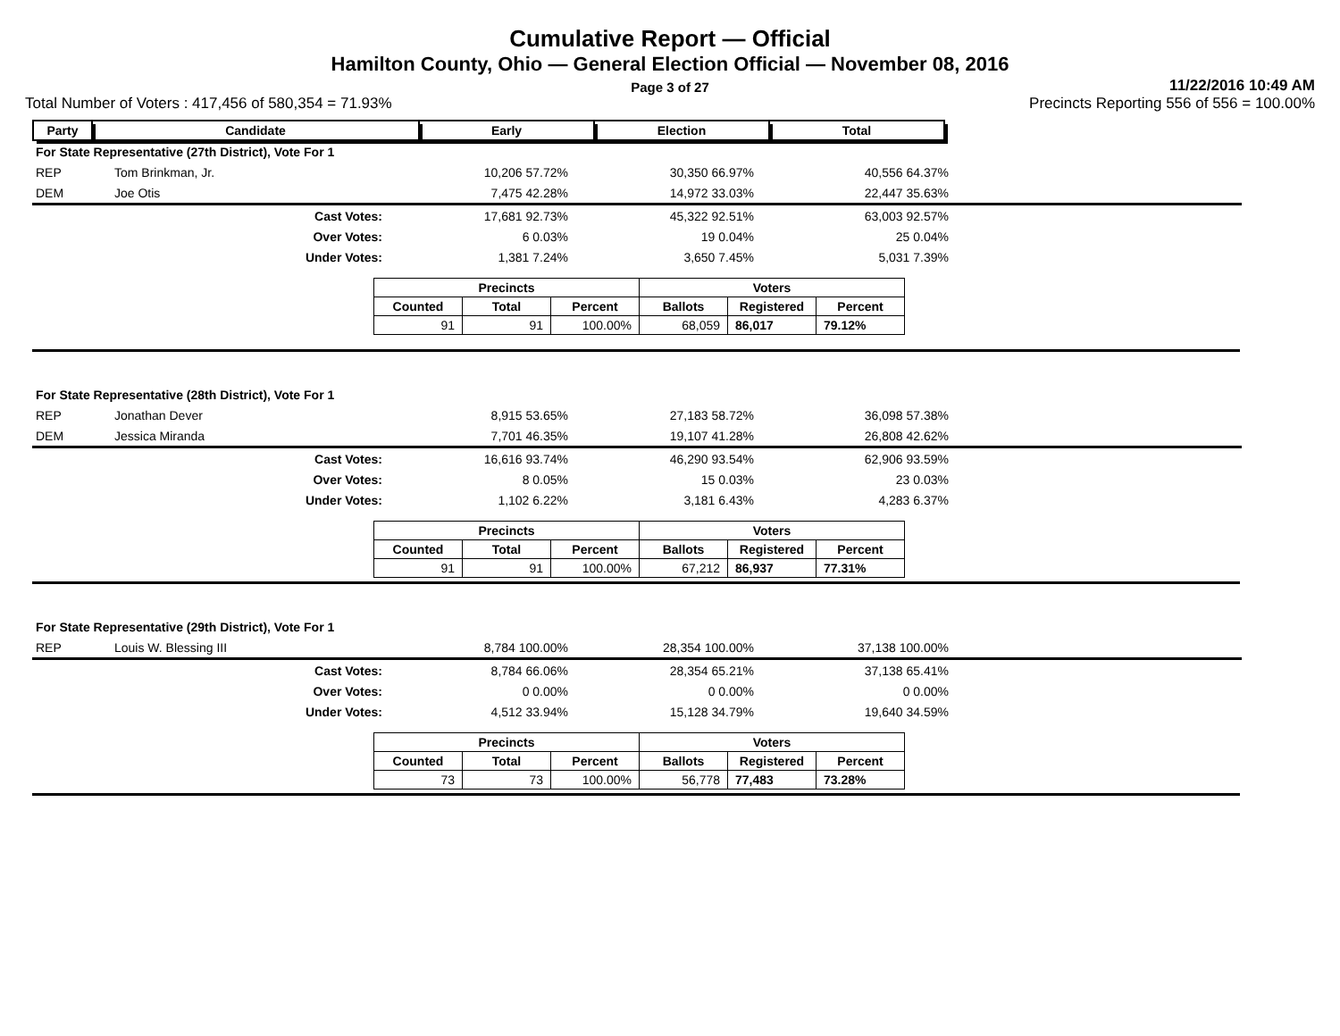Cumulative Report — Official
Hamilton County, Ohio — General Election Official — November 08, 2016
Page 3 of 27
11/22/2016 10:49 AM
Total Number of Voters : 417,456 of 580,354 = 71.93% Precincts Reporting 556 of 556 = 100.00%
| Party | Candidate | Early | Election | Total | |
| --- | --- | --- | --- | --- | --- |
| For State Representative (27th District), Vote For 1 | | | | | |
| REP | Tom Brinkman, Jr. | 10,206 57.72% | 30,350 66.97% | 40,556 64.37% | |
| DEM | Joe Otis | 7,475 42.28% | 14,972 33.03% | 22,447 35.63% | |
| | Cast Votes: | 17,681 92.73% | 45,322 92.51% | 63,003 92.57% | |
| | Over Votes: | 6 0.03% | 19 0.04% | 25 0.04% | |
| | Under Votes: | 1,381 7.24% | 3,650 7.45% | 5,031 7.39% | |
| Precincts | | | Voters | | |
| --- | --- | --- | --- | --- | --- |
| Counted | Total | Percent | Ballots | Registered | Percent |
| 91 | 91 | 100.00% | 68,059 | 86,017 | 79.12% |
| For State Representative (28th District), Vote For 1 | | | | | |
| REP | Jonathan Dever | 8,915 53.65% | 27,183 58.72% | 36,098 57.38% | |
| DEM | Jessica Miranda | 7,701 46.35% | 19,107 41.28% | 26,808 42.62% | |
| | Cast Votes: | 16,616 93.74% | 46,290 93.54% | 62,906 93.59% | |
| | Over Votes: | 8 0.05% | 15 0.03% | 23 0.03% | |
| | Under Votes: | 1,102 6.22% | 3,181 6.43% | 4,283 6.37% | |
| Precincts | | | Voters | | |
| --- | --- | --- | --- | --- | --- |
| Counted | Total | Percent | Ballots | Registered | Percent |
| 91 | 91 | 100.00% | 67,212 | 86,937 | 77.31% |
| For State Representative (29th District), Vote For 1 | | | | | |
| REP | Louis W. Blessing III | 8,784 100.00% | 28,354 100.00% | 37,138 100.00% | |
| | Cast Votes: | 8,784 66.06% | 28,354 65.21% | 37,138 65.41% | |
| | Over Votes: | 0 0.00% | 0 0.00% | 0 0.00% | |
| | Under Votes: | 4,512 33.94% | 15,128 34.79% | 19,640 34.59% | |
| Precincts | | | Voters | | |
| --- | --- | --- | --- | --- | --- |
| Counted | Total | Percent | Ballots | Registered | Percent |
| 73 | 73 | 100.00% | 56,778 | 77,483 | 73.28% |